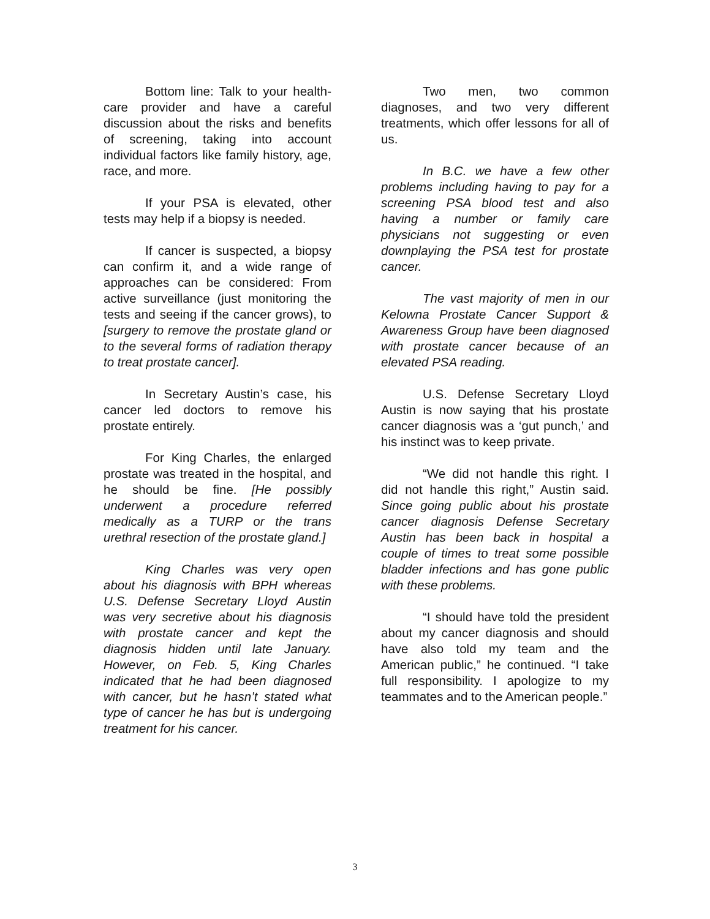Bottom line: Talk to your health-care provider and have a careful discussion about the risks and benefits of screening, taking into account individual factors like family history, age, race, and more.
If your PSA is elevated, other tests may help if a biopsy is needed.
If cancer is suspected, a biopsy can confirm it, and a wide range of approaches can be considered: From active surveillance (just monitoring the tests and seeing if the cancer grows), to [surgery to remove the prostate gland or to the several forms of radiation therapy to treat prostate cancer].
In Secretary Austin’s case, his cancer led doctors to remove his prostate entirely.
For King Charles, the enlarged prostate was treated in the hospital, and he should be fine. [He possibly underwent a procedure referred medically as a TURP or the trans urethral resection of the prostate gland.]
King Charles was very open about his diagnosis with BPH whereas U.S. Defense Secretary Lloyd Austin was very secretive about his diagnosis with prostate cancer and kept the diagnosis hidden until late January. However, on Feb. 5, King Charles indicated that he had been diagnosed with cancer, but he hasn’t stated what type of cancer he has but is undergoing treatment for his cancer.
Two men, two common diagnoses, and two very different treatments, which offer lessons for all of us.
In B.C. we have a few other problems including having to pay for a screening PSA blood test and also having a number or family care physicians not suggesting or even downplaying the PSA test for prostate cancer.
The vast majority of men in our Kelowna Prostate Cancer Support & Awareness Group have been diagnosed with prostate cancer because of an elevated PSA reading.
U.S. Defense Secretary Lloyd Austin is now saying that his prostate cancer diagnosis was a ‘gut punch,’ and his instinct was to keep private.
“We did not handle this right. I did not handle this right,” Austin said. Since going public about his prostate cancer diagnosis Defense Secretary Austin has been back in hospital a couple of times to treat some possible bladder infections and has gone public with these problems.
“I should have told the president about my cancer diagnosis and should have also told my team and the American public,” he continued. “I take full responsibility. I apologize to my teammates and to the American people.”
3